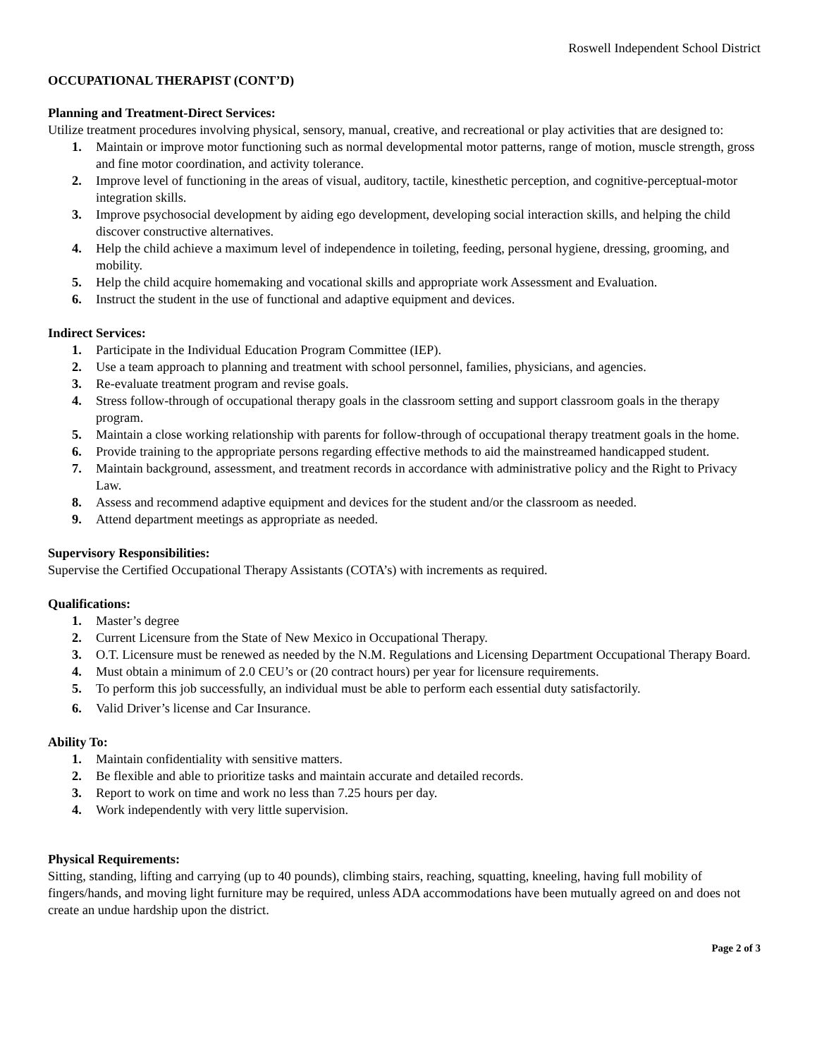Roswell Independent School District
OCCUPATIONAL THERAPIST (CONT’D)
Planning and Treatment-Direct Services:
Utilize treatment procedures involving physical, sensory, manual, creative, and recreational or play activities that are designed to:
1. Maintain or improve motor functioning such as normal developmental motor patterns, range of motion, muscle strength, gross and fine motor coordination, and activity tolerance.
2. Improve level of functioning in the areas of visual, auditory, tactile, kinesthetic perception, and cognitive-perceptual-motor integration skills.
3. Improve psychosocial development by aiding ego development, developing social interaction skills, and helping the child discover constructive alternatives.
4. Help the child achieve a maximum level of independence in toileting, feeding, personal hygiene, dressing, grooming, and mobility.
5. Help the child acquire homemaking and vocational skills and appropriate work Assessment and Evaluation.
6. Instruct the student in the use of functional and adaptive equipment and devices.
Indirect Services:
1. Participate in the Individual Education Program Committee (IEP).
2. Use a team approach to planning and treatment with school personnel, families, physicians, and agencies.
3. Re-evaluate treatment program and revise goals.
4. Stress follow-through of occupational therapy goals in the classroom setting and support classroom goals in the therapy program.
5. Maintain a close working relationship with parents for follow-through of occupational therapy treatment goals in the home.
6. Provide training to the appropriate persons regarding effective methods to aid the mainstreamed handicapped student.
7. Maintain background, assessment, and treatment records in accordance with administrative policy and the Right to Privacy Law.
8. Assess and recommend adaptive equipment and devices for the student and/or the classroom as needed.
9. Attend department meetings as appropriate as needed.
Supervisory Responsibilities:
Supervise the Certified Occupational Therapy Assistants (COTA’s) with increments as required.
Qualifications:
1. Master’s degree
2. Current Licensure from the State of New Mexico in Occupational Therapy.
3. O.T. Licensure must be renewed as needed by the N.M. Regulations and Licensing Department Occupational Therapy Board.
4. Must obtain a minimum of 2.0 CEU’s or (20 contract hours) per year for licensure requirements.
5. To perform this job successfully, an individual must be able to perform each essential duty satisfactorily.
6. Valid Driver’s license and Car Insurance.
Ability To:
1. Maintain confidentiality with sensitive matters.
2. Be flexible and able to prioritize tasks and maintain accurate and detailed records.
3. Report to work on time and work no less than 7.25 hours per day.
4. Work independently with very little supervision.
Physical Requirements:
Sitting, standing, lifting and carrying (up to 40 pounds), climbing stairs, reaching, squatting, kneeling, having full mobility of fingers/hands, and moving light furniture may be required, unless ADA accommodations have been mutually agreed on and does not create an undue hardship upon the district.
Page 2 of 3